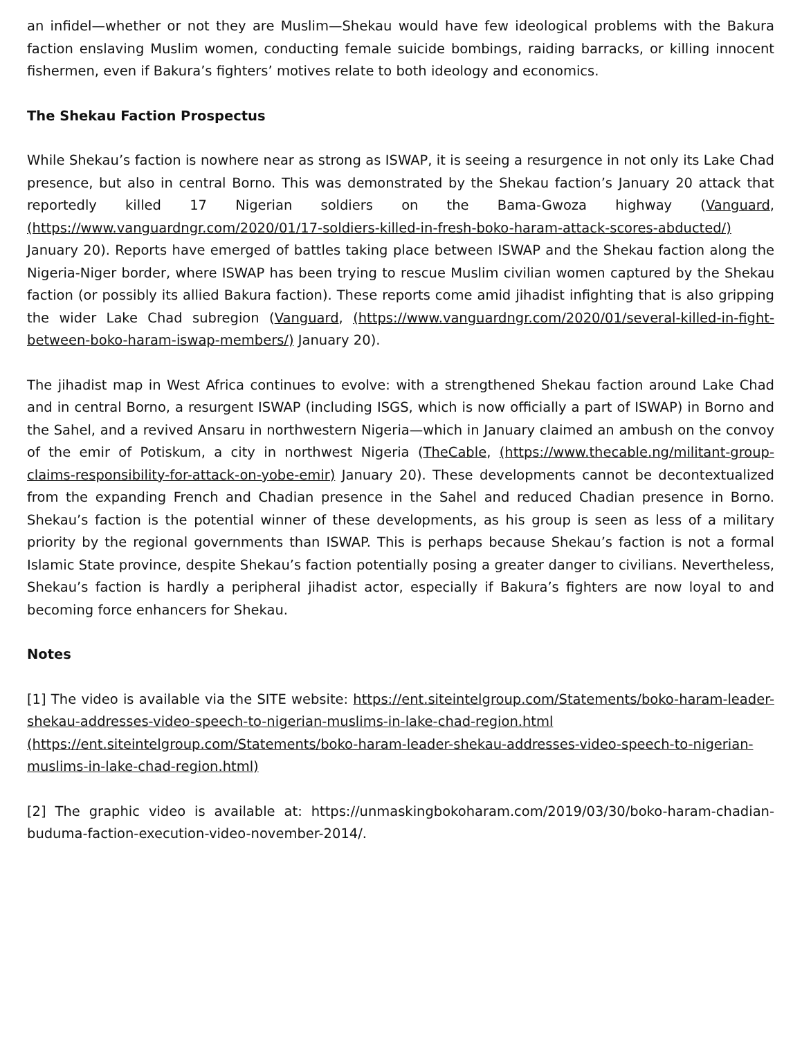an infidel—whether or not they are Muslim—Shekau would have few ideological problems with the Bakura faction enslaving Muslim women, conducting female suicide bombings, raiding barracks, or killing innocent fishermen, even if Bakura’s fighters’ motives relate to both ideology and economics.
The Shekau Faction Prospectus
While Shekau’s faction is nowhere near as strong as ISWAP, it is seeing a resurgence in not only its Lake Chad presence, but also in central Borno. This was demonstrated by the Shekau faction’s January 20 attack that reportedly killed 17 Nigerian soldiers on the Bama-Gwoza highway (Vanguard, (https://www.vanguardngr.com/2020/01/17-soldiers-killed-in-fresh-boko-haram-attack-scores-abducted/) January 20). Reports have emerged of battles taking place between ISWAP and the Shekau faction along the Nigeria-Niger border, where ISWAP has been trying to rescue Muslim civilian women captured by the Shekau faction (or possibly its allied Bakura faction). These reports come amid jihadist infighting that is also gripping the wider Lake Chad subregion (Vanguard, (https://www.vanguardngr.com/2020/01/several-killed-in-fight-between-boko-haram-iswap-members/) January 20).
The jihadist map in West Africa continues to evolve: with a strengthened Shekau faction around Lake Chad and in central Borno, a resurgent ISWAP (including ISGS, which is now officially a part of ISWAP) in Borno and the Sahel, and a revived Ansaru in northwestern Nigeria—which in January claimed an ambush on the convoy of the emir of Potiskum, a city in northwest Nigeria (TheCable, (https://www.thecable.ng/militant-group-claims-responsibility-for-attack-on-yobe-emir) January 20). These developments cannot be decontextualized from the expanding French and Chadian presence in the Sahel and reduced Chadian presence in Borno. Shekau’s faction is the potential winner of these developments, as his group is seen as less of a military priority by the regional governments than ISWAP. This is perhaps because Shekau’s faction is not a formal Islamic State province, despite Shekau’s faction potentially posing a greater danger to civilians. Nevertheless, Shekau’s faction is hardly a peripheral jihadist actor, especially if Bakura’s fighters are now loyal to and becoming force enhancers for Shekau.
Notes
[1] The video is available via the SITE website: https://ent.siteintelgroup.com/Statements/boko-haram-leader-shekau-addresses-video-speech-to-nigerian-muslims-in-lake-chad-region.html (https://ent.siteintelgroup.com/Statements/boko-haram-leader-shekau-addresses-video-speech-to-nigerian-muslims-in-lake-chad-region.html)
[2] The graphic video is available at: https://unmaskingbokoharam.com/2019/03/30/boko-haram-chadian-buduma-faction-execution-video-november-2014/.